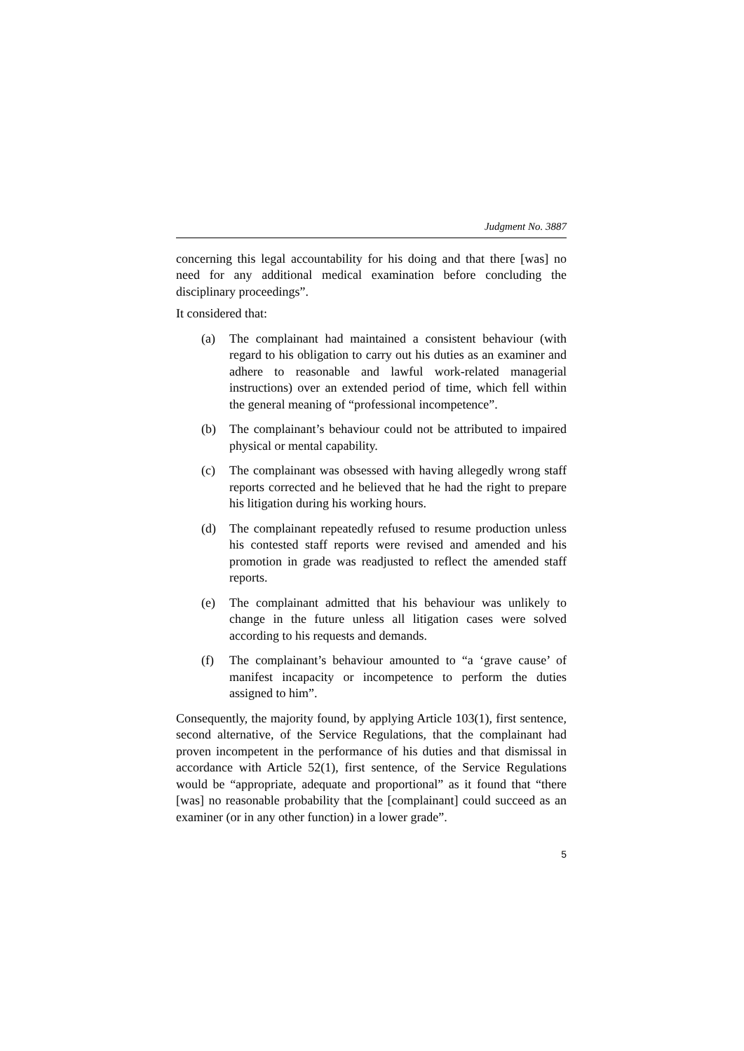Judgment No. 3887
concerning this legal accountability for his doing and that there [was] no need for any additional medical examination before concluding the disciplinary proceedings”.
It considered that:
(a) The complainant had maintained a consistent behaviour (with regard to his obligation to carry out his duties as an examiner and adhere to reasonable and lawful work-related managerial instructions) over an extended period of time, which fell within the general meaning of “professional incompetence”.
(b) The complainant’s behaviour could not be attributed to impaired physical or mental capability.
(c) The complainant was obsessed with having allegedly wrong staff reports corrected and he believed that he had the right to prepare his litigation during his working hours.
(d) The complainant repeatedly refused to resume production unless his contested staff reports were revised and amended and his promotion in grade was readjusted to reflect the amended staff reports.
(e) The complainant admitted that his behaviour was unlikely to change in the future unless all litigation cases were solved according to his requests and demands.
(f) The complainant’s behaviour amounted to “a ‘grave cause’ of manifest incapacity or incompetence to perform the duties assigned to him”.
Consequently, the majority found, by applying Article 103(1), first sentence, second alternative, of the Service Regulations, that the complainant had proven incompetent in the performance of his duties and that dismissal in accordance with Article 52(1), first sentence, of the Service Regulations would be “appropriate, adequate and proportional” as it found that “there [was] no reasonable probability that the [complainant] could succeed as an examiner (or in any other function) in a lower grade”.
5